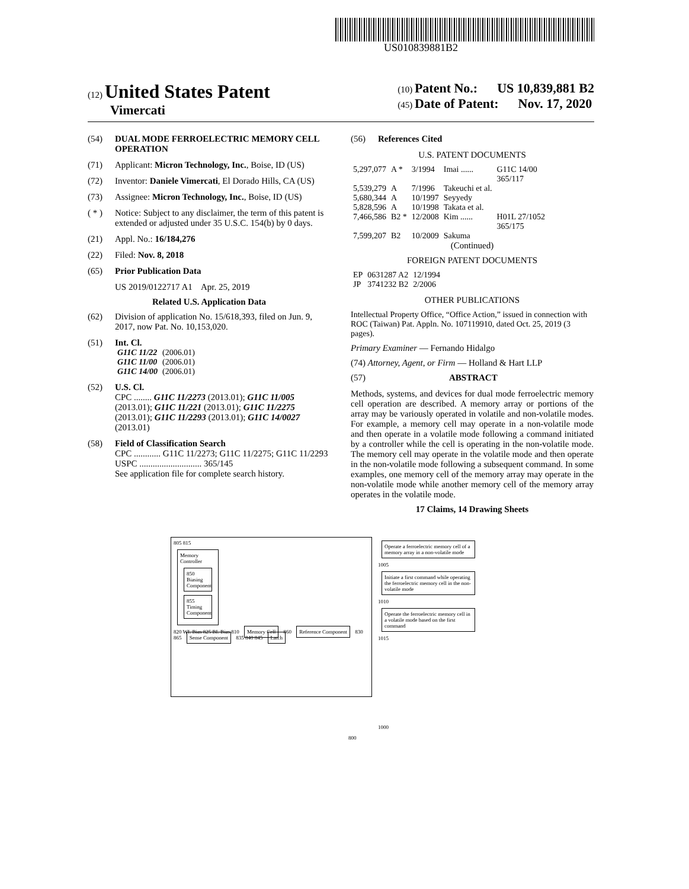US010839881B2
(12) United States Patent
Vimercati
(10) Patent No.: US 10,839,881 B2
(45) Date of Patent: Nov. 17, 2020
(54) DUAL MODE FERROELECTRIC MEMORY CELL OPERATION
(71) Applicant: Micron Technology, Inc., Boise, ID (US)
(72) Inventor: Daniele Vimercati, El Dorado Hills, CA (US)
(73) Assignee: Micron Technology, Inc., Boise, ID (US)
( * ) Notice: Subject to any disclaimer, the term of this patent is extended or adjusted under 35 U.S.C. 154(b) by 0 days.
(21) Appl. No.: 16/184,276
(22) Filed: Nov. 8, 2018
(65) Prior Publication Data
US 2019/0122717 A1 Apr. 25, 2019
Related U.S. Application Data
(62) Division of application No. 15/618,393, filed on Jun. 9, 2017, now Pat. No. 10,153,020.
(51) Int. Cl.
| G11C 11/22 | (2006.01) |
| G11C 11/00 | (2006.01) |
| G11C 14/00 | (2006.01) |
(52) U.S. Cl.
CPC ........ G11C 11/2273 (2013.01); G11C 11/005 (2013.01); G11C 11/221 (2013.01); G11C 11/2275 (2013.01); G11C 11/2293 (2013.01); G11C 14/0027 (2013.01)
(58) Field of Classification Search
CPC ............ G11C 11/2273; G11C 11/2275; G11C 11/2293
USPC ............................ 365/145
See application file for complete search history.
(56) References Cited
U.S. PATENT DOCUMENTS
| 5,297,077 | A * | 3/1994 | Imai ...... | G11C 14/00 365/117 |
| 5,539,279 | A | 7/1996 | Takeuchi et al. | |
| 5,680,344 | A | 10/1997 | Seyyedy | |
| 5,828,596 | A | 10/1998 | Takata et al. | |
| 7,466,586 | B2 * | 12/2008 | Kim ...... | H01L 27/1052 365/175 |
| 7,599,207 | B2 | 10/2009 | Sakuma | |
(Continued)
FOREIGN PATENT DOCUMENTS
| EP | 0631287 A2 | 12/1994 |
| JP | 3741232 B2 | 2/2006 |
OTHER PUBLICATIONS
Intellectual Property Office, “Office Action,” issued in connection with ROC (Taiwan) Pat. Appln. No. 107119910, dated Oct. 25, 2019 (3 pages).
Primary Examiner — Fernando Hidalgo
(74) Attorney, Agent, or Firm — Holland & Hart LLP
(57) ABSTRACT
Methods, systems, and devices for dual mode ferroelectric memory cell operation are described. A memory array or portions of the array may be variously operated in volatile and non-volatile modes. For example, a memory cell may operate in a non-volatile mode and then operate in a volatile mode following a command initiated by a controller while the cell is operating in the non-volatile mode. The memory cell may operate in the volatile mode and then operate in the non-volatile mode following a subsequent command. In some examples, one memory cell of the memory array may operate in the non-volatile mode while another memory cell of the memory array operates in the volatile mode.
17 Claims, 14 Drawing Sheets
805 815
Memory Controller
850 Biasing Component
855 Timing Component
820 WL Bias 825 BL Bias 810 Memory Cell 860 Reference Component 830 865 Sense Component 835 840 845 Latch
Operate a ferroelectric memory cell of a memory array in a non-volatile mode
1005
Initiate a first command while operating the ferroelectric memory cell in the non-volatile mode
1010
Operate the ferroelectric memory cell in a volatile mode based on the first command
1015
1000
800